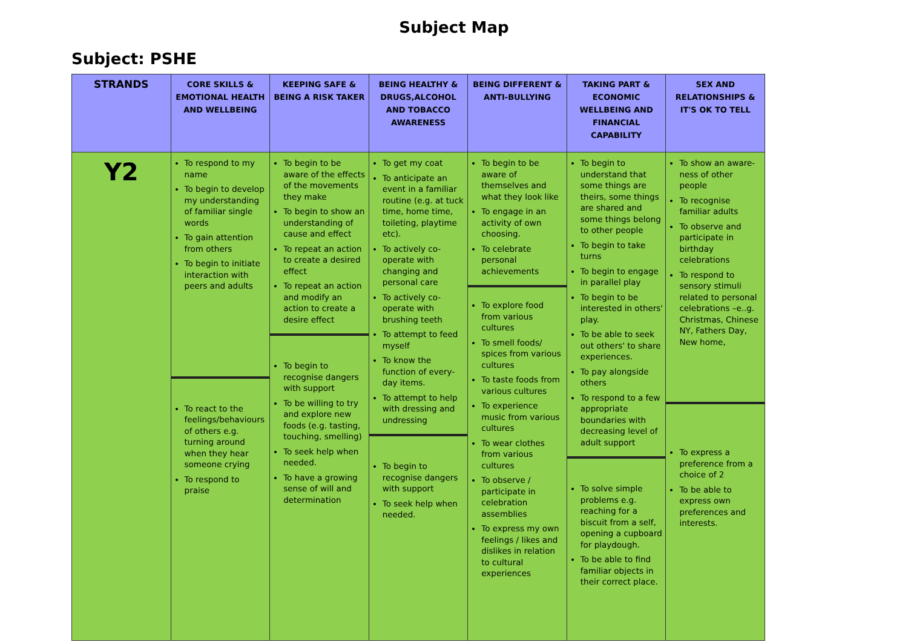Subject Map
Subject: PSHE
| STRANDS | CORE SKILLS & EMOTIONAL HEALTH AND WELLBEING | KEEPING SAFE & BEING A RISK TAKER | BEING HEALTHY & DRUGS,ALCOHOL AND TOBACCO AWARENESS | BEING DIFFERENT & ANTI-BULLYING | TAKING PART & ECONOMIC WELLBEING AND FINANCIAL CAPABILITY | SEX AND RELATIONSHIPS & IT'S OK TO TELL |
| --- | --- | --- | --- | --- | --- | --- |
| Y2 | To respond to my name To begin to develop my understanding of familiar single words To gain attention from others To begin to initiate interaction with peers and adults To react to the feelings/behaviours of others e.g. turning around when they hear someone crying To respond to praise | To begin to be aware of the effects of the movements they make To begin to show an understanding of cause and effect To repeat an action to create a desired effect To repeat an action and modify an action to create a desire effect To begin to recognise dangers with support To be willing to try and explore new foods (e.g. tasting, touching, smelling) To seek help when needed. To have a growing sense of will and determination | To get my coat To anticipate an event in a familiar routine (e.g. at tuck time, home time, toileting, playtime etc). To actively co-operate with changing and personal care To actively co-operate with brushing teeth To attempt to feed myself To know the function of every-day items. To attempt to help with dressing and undressing To begin to recognise dangers with support To seek help when needed. | To begin to be aware of themselves and what they look like To engage in an activity of own choosing. To celebrate personal achievements To explore food from various cultures To smell foods/ spices from various cultures To taste foods from various cultures To experience music from various cultures To wear clothes from various cultures To observe / participate in celebration assemblies To express my own feelings / likes and dislikes in relation to cultural experiences | To begin to understand that some things are theirs, some things are shared and some things belong to other people To begin to take turns To begin to engage in parallel play To begin to be interested in others' play. To be able to seek out others' to share experiences. To pay alongside others To respond to a few appropriate boundaries with decreasing level of adult support To solve simple problems e.g. reaching for a biscuit from a self, opening a cupboard for playdough. To be able to find familiar objects in their correct place. | To show an aware-ness of other people To recognise familiar adults To observe and participate in birthday celebrations To respond to sensory stimuli related to personal celebrations –e..g. Christmas, Chinese NY, Fathers Day, New home, To express a preference from a choice of 2 To be able to express own preferences and interests. |